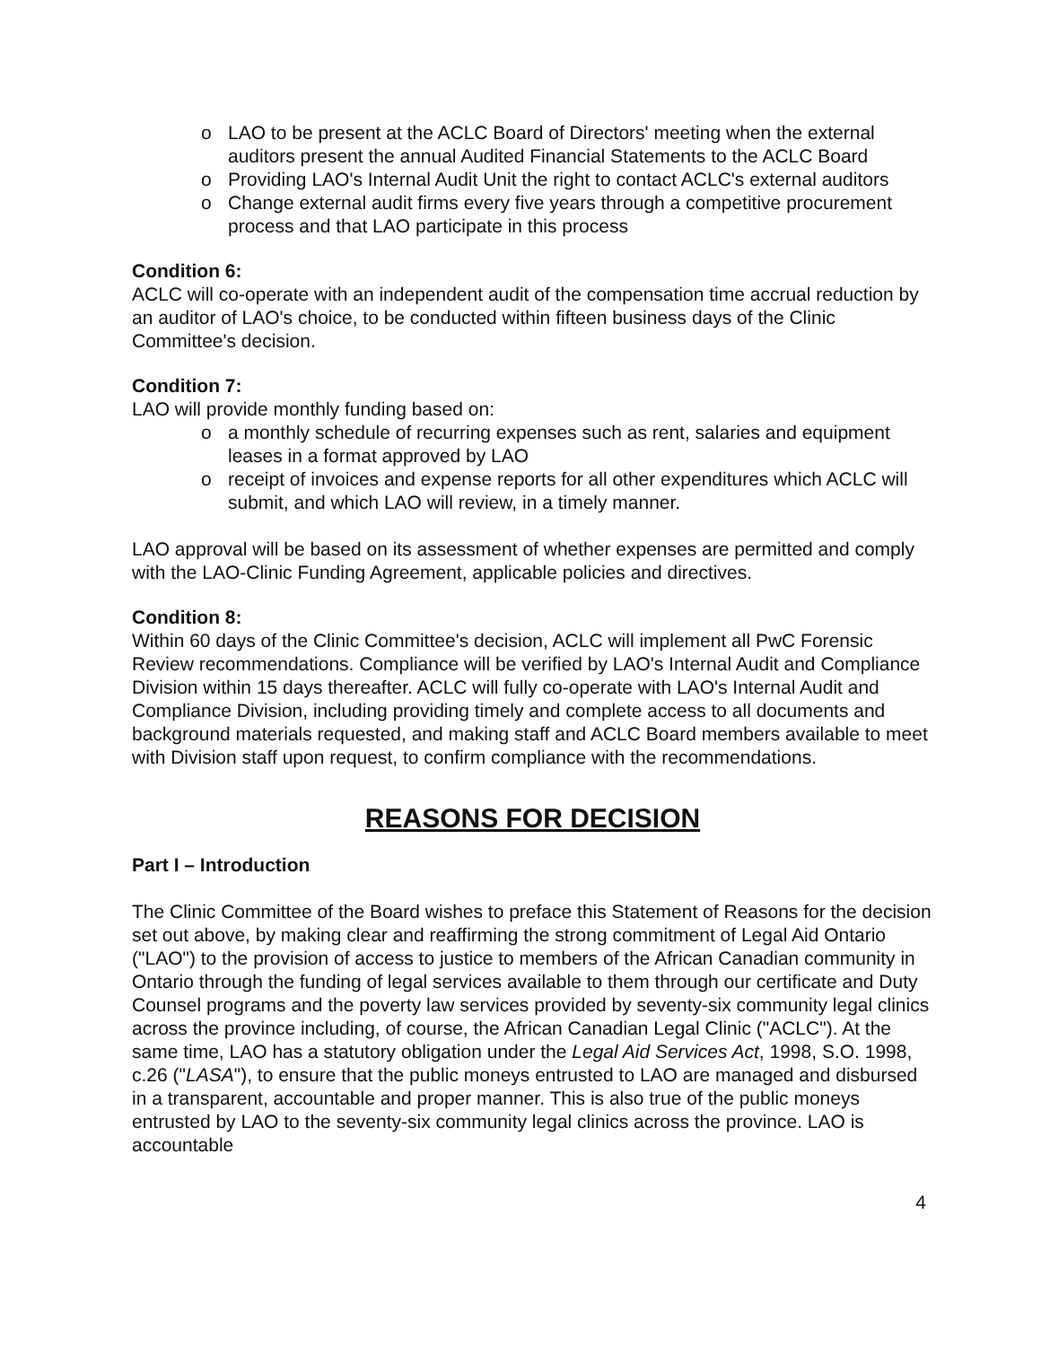LAO to be present at the ACLC Board of Directors' meeting when the external auditors present the annual Audited Financial Statements to the ACLC Board
Providing LAO's Internal Audit Unit the right to contact ACLC's external auditors
Change external audit firms every five years through a competitive procurement process and that LAO participate in this process
Condition 6:
ACLC will co-operate with an independent audit of the compensation time accrual reduction by an auditor of LAO's choice, to be conducted within fifteen business days of the Clinic Committee's decision.
Condition 7:
LAO will provide monthly funding based on:
a monthly schedule of recurring expenses such as rent, salaries and equipment leases in a format approved by LAO
receipt of invoices and expense reports for all other expenditures which ACLC will submit, and which LAO will review, in a timely manner.
LAO approval will be based on its assessment of whether expenses are permitted and comply with the LAO-Clinic Funding Agreement, applicable policies and directives.
Condition 8:
Within 60 days of the Clinic Committee's decision, ACLC will implement all PwC Forensic Review recommendations. Compliance will be verified by LAO's Internal Audit and Compliance Division within 15 days thereafter. ACLC will fully co-operate with LAO's Internal Audit and Compliance Division, including providing timely and complete access to all documents and background materials requested, and making staff and ACLC Board members available to meet with Division staff upon request, to confirm compliance with the recommendations.
REASONS FOR DECISION
Part I – Introduction
The Clinic Committee of the Board wishes to preface this Statement of Reasons for the decision set out above, by making clear and reaffirming the strong commitment of Legal Aid Ontario ("LAO") to the provision of access to justice to members of the African Canadian community in Ontario through the funding of legal services available to them through our certificate and Duty Counsel programs and the poverty law services provided by seventy-six community legal clinics across the province including, of course, the African Canadian Legal Clinic ("ACLC"). At the same time, LAO has a statutory obligation under the Legal Aid Services Act, 1998, S.O. 1998, c.26 ("LASA"), to ensure that the public moneys entrusted to LAO are managed and disbursed in a transparent, accountable and proper manner. This is also true of the public moneys entrusted by LAO to the seventy-six community legal clinics across the province. LAO is accountable
4